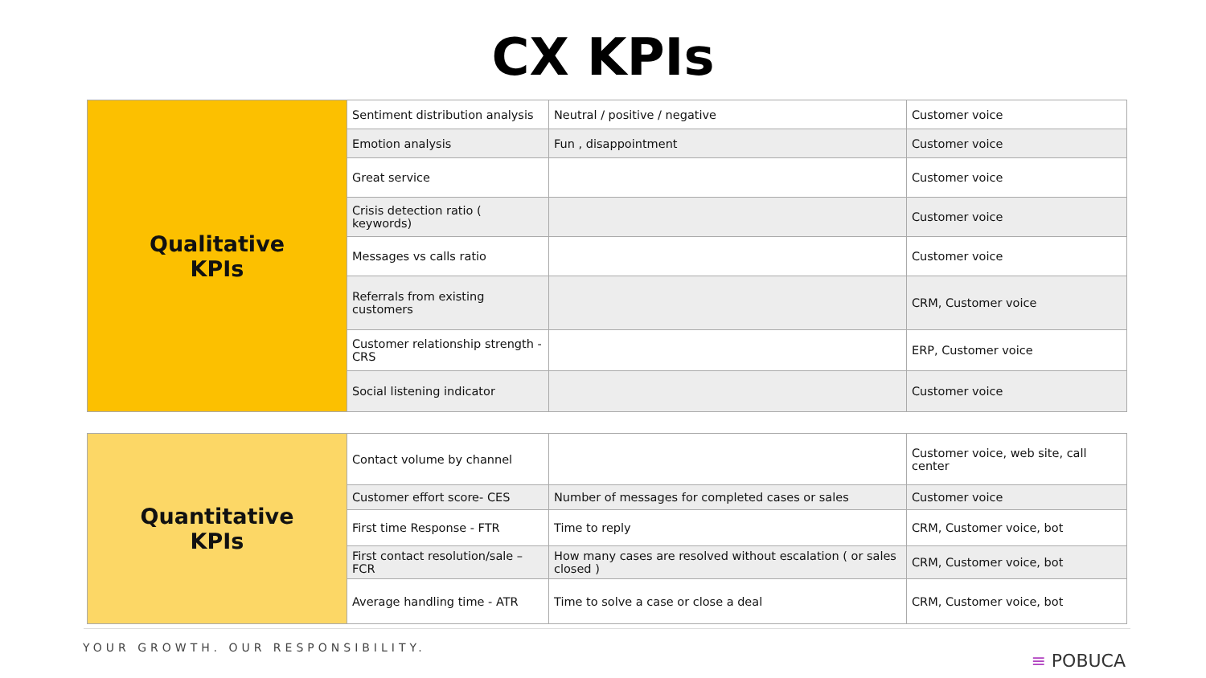CX KPIs
| Qualitative KPIs | Sentiment distribution analysis | Neutral / positive / negative | Customer voice |
| | Emotion analysis | Fun , disappointment | Customer voice |
| | Great service | | Customer voice |
| | Crisis detection ratio ( keywords) | | Customer voice |
| | Messages vs calls ratio | | Customer voice |
| | Referrals from existing customers | | CRM, Customer voice |
| | Customer relationship strength - CRS | | ERP, Customer voice |
| | Social listening indicator | | Customer voice |
| Quantitative KPIs | Contact volume by channel | | Customer voice, web site, call center |
| | Customer effort score- CES | Number of messages for completed cases or sales | Customer voice |
| | First time Response - FTR | Time to reply | CRM, Customer voice, bot |
| | First contact resolution/sale – FCR | How many cases are resolved without escalation ( or sales closed ) | CRM, Customer voice, bot |
| | Average handling time - ATR | Time to solve a case or close a deal | CRM, Customer voice, bot |
YOUR GROWTH. OUR RESPONSIBILITY.
≡ POBUCA